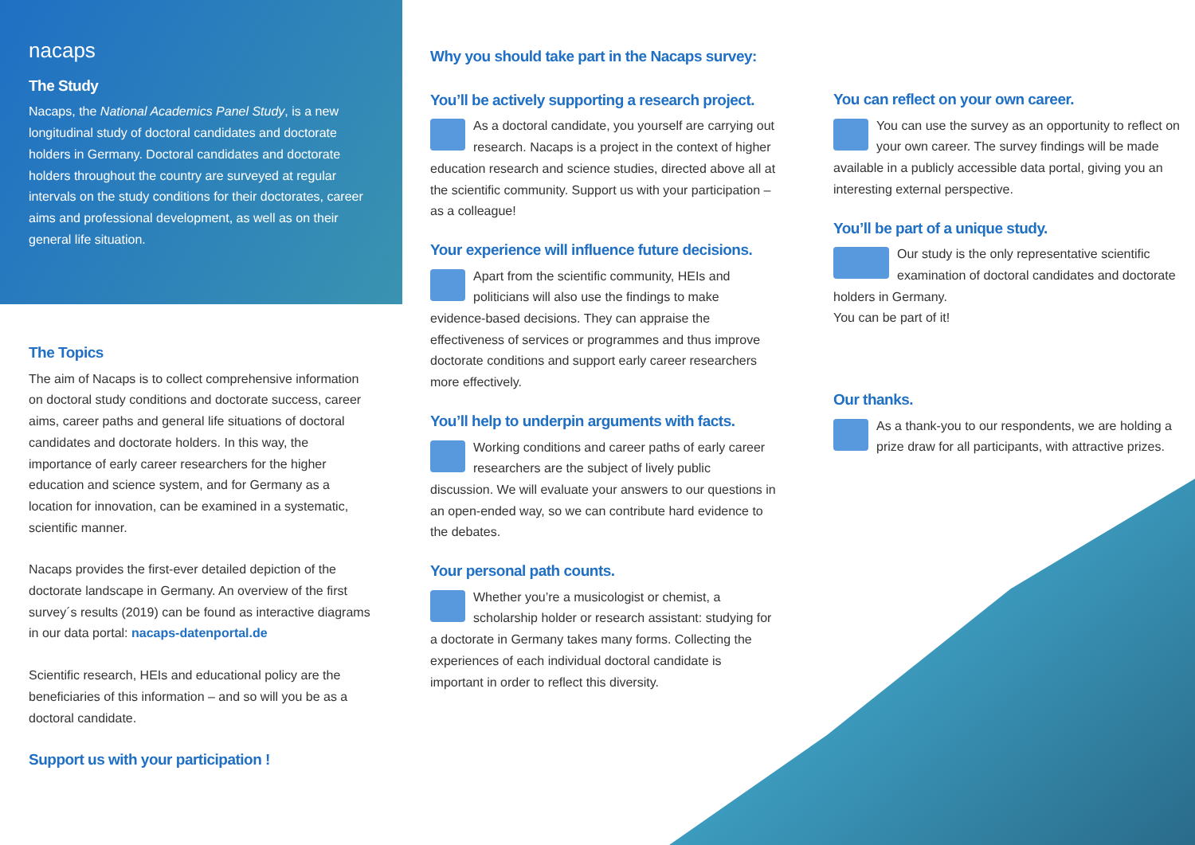nacaps
The Study
Nacaps, the National Academics Panel Study, is a new longitudinal study of doctoral candidates and doctorate holders in Germany. Doctoral candidates and doctorate holders throughout the country are surveyed at regular intervals on the study conditions for their doctorates, career aims and professional development, as well as on their general life situation.
The Topics
The aim of Nacaps is to collect comprehensive information on doctoral study conditions and doctorate success, career aims, career paths and general life situations of doctoral candidates and doctorate holders. In this way, the importance of early career researchers for the higher education and science system, and for Germany as a location for innovation, can be examined in a systematic, scientific manner.
Nacaps provides the first-ever detailed depiction of the doctorate landscape in Germany. An overview of the first survey´s results (2019) can be found as interactive diagrams in our data portal: nacaps-datenportal.de
Scientific research, HEIs and educational policy are the beneficiaries of this information – and so will you be as a doctoral candidate.
Support us with your participation !
Why you should take part in the Nacaps survey:
You’ll be actively supporting a research project.
As a doctoral candidate, you yourself are carrying out research. Nacaps is a project in the context of higher education research and science studies, directed above all at the scientific community. Support us with your participation – as a colleague!
Your experience will influence future decisions.
Apart from the scientific community, HEIs and politicians will also use the findings to make evidence-based decisions. They can appraise the effectiveness of services or programmes and thus improve doctorate conditions and support early career researchers more effectively.
You’ll help to underpin arguments with facts.
Working conditions and career paths of early career researchers are the subject of lively public discussion. We will evaluate your answers to our questions in an open-ended way, so we can contribute hard evidence to the debates.
Your personal path counts.
Whether you’re a musicologist or chemist, a scholarship holder or research assistant: studying for a doctorate in Germany takes many forms. Collecting the experiences of each individual doctoral candidate is important in order to reflect this diversity.
You can reflect on your own career.
You can use the survey as an opportunity to reflect on your own career. The survey findings will be made available in a publicly accessible data portal, giving you an interesting external perspective.
You’ll be part of a unique study.
Our study is the only representative scientific examination of doctoral candidates and doctorate holders in Germany.
You can be part of it!
Our thanks.
As a thank-you to our respondents, we are holding a prize draw for all participants, with attractive prizes.